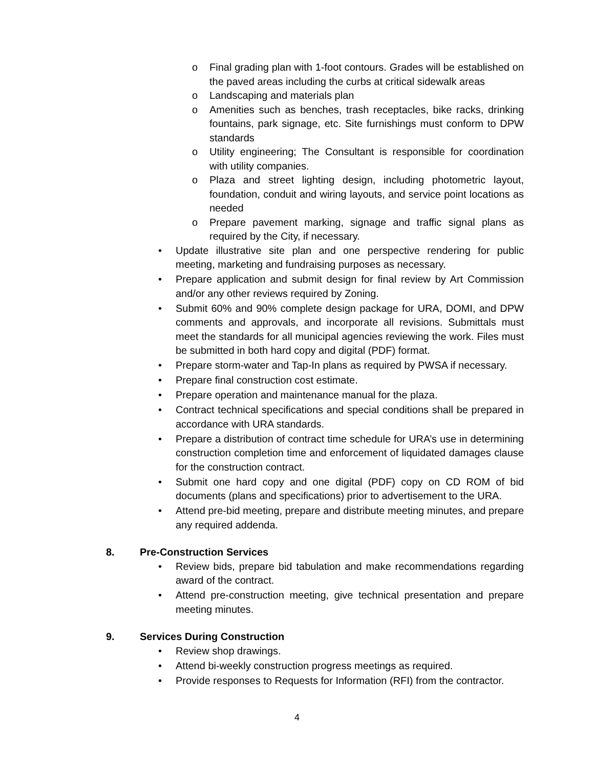o Final grading plan with 1-foot contours. Grades will be established on the paved areas including the curbs at critical sidewalk areas
o Landscaping and materials plan
o Amenities such as benches, trash receptacles, bike racks, drinking fountains, park signage, etc. Site furnishings must conform to DPW standards
o Utility engineering; The Consultant is responsible for coordination with utility companies.
o Plaza and street lighting design, including photometric layout, foundation, conduit and wiring layouts, and service point locations as needed
o Prepare pavement marking, signage and traffic signal plans as required by the City, if necessary.
• Update illustrative site plan and one perspective rendering for public meeting, marketing and fundraising purposes as necessary.
• Prepare application and submit design for final review by Art Commission and/or any other reviews required by Zoning.
• Submit 60% and 90% complete design package for URA, DOMI, and DPW comments and approvals, and incorporate all revisions. Submittals must meet the standards for all municipal agencies reviewing the work. Files must be submitted in both hard copy and digital (PDF) format.
• Prepare storm-water and Tap-In plans as required by PWSA if necessary.
• Prepare final construction cost estimate.
• Prepare operation and maintenance manual for the plaza.
• Contract technical specifications and special conditions shall be prepared in accordance with URA standards.
• Prepare a distribution of contract time schedule for URA’s use in determining construction completion time and enforcement of liquidated damages clause for the construction contract.
• Submit one hard copy and one digital (PDF) copy on CD ROM of bid documents (plans and specifications) prior to advertisement to the URA.
• Attend pre-bid meeting, prepare and distribute meeting minutes, and prepare any required addenda.
8. Pre-Construction Services
• Review bids, prepare bid tabulation and make recommendations regarding award of the contract.
• Attend pre-construction meeting, give technical presentation and prepare meeting minutes.
9. Services During Construction
• Review shop drawings.
• Attend bi-weekly construction progress meetings as required.
• Provide responses to Requests for Information (RFI) from the contractor.
4